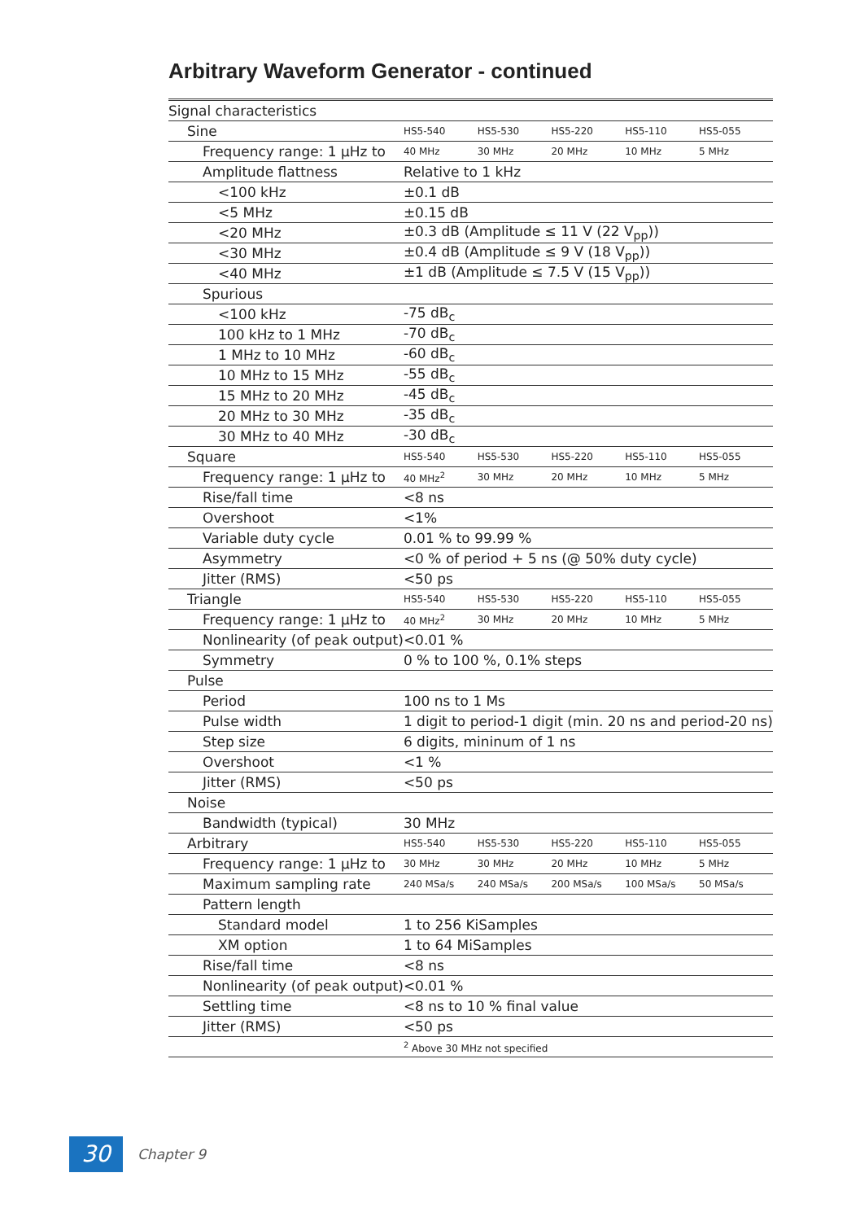Arbitrary Waveform Generator - continued
| Signal characteristics | | | | | |
| Sine | HS5-540 | HS5-530 | HS5-220 | HS5-110 | HS5-055 |
| Frequency range: 1 μHz to | 40 MHz | 30 MHz | 20 MHz | 10 MHz | 5 MHz |
| Amplitude flattness | Relative to 1 kHz | | | | |
| <100 kHz | ±0.1 dB | | | | |
| <5 MHz | ±0.15 dB | | | | |
| <20 MHz | ±0.3 dB (Amplitude ≤ 11 V (22 V<sub>pp</sub>)) | | | | |
| <30 MHz | ±0.4 dB (Amplitude ≤ 9 V (18 V<sub>pp</sub>)) | | | | |
| <40 MHz | ±1 dB (Amplitude ≤ 7.5 V (15 V<sub>pp</sub>)) | | | | |
| Spurious | | | | | |
| <100 kHz | -75 dB<sub>c</sub> | | | | |
| 100 kHz to 1 MHz | -70 dB<sub>c</sub> | | | | |
| 1 MHz to 10 MHz | -60 dB<sub>c</sub> | | | | |
| 10 MHz to 15 MHz | -55 dB<sub>c</sub> | | | | |
| 15 MHz to 20 MHz | -45 dB<sub>c</sub> | | | | |
| 20 MHz to 30 MHz | -35 dB<sub>c</sub> | | | | |
| 30 MHz to 40 MHz | -30 dB<sub>c</sub> | | | | |
| Square | HS5-540 | HS5-530 | HS5-220 | HS5-110 | HS5-055 |
| Frequency range: 1 μHz to | 40 MHz<sup>2</sup> | 30 MHz | 20 MHz | 10 MHz | 5 MHz |
| Rise/fall time | <8 ns | | | | |
| Overshoot | <1% | | | | |
| Variable duty cycle | 0.01 % to 99.99 % | | | | |
| Asymmetry | <0 % of period + 5 ns (@ 50% duty cycle) | | | | |
| Jitter (RMS) | <50 ps | | | | |
| Triangle | HS5-540 | HS5-530 | HS5-220 | HS5-110 | HS5-055 |
| Frequency range: 1 μHz to | 40 MHz<sup>2</sup> | 30 MHz | 20 MHz | 10 MHz | 5 MHz |
| Nonlinearity (of peak output) | <0.01 % | | | | |
| Symmetry | 0 % to 100 %, 0.1% steps | | | | |
| Pulse | | | | | |
| Period | 100 ns to 1 Ms | | | | |
| Pulse width | 1 digit to period-1 digit (min. 20 ns and period-20 ns) | | | | |
| Step size | 6 digits, mininum of 1 ns | | | | |
| Overshoot | <1 % | | | | |
| Jitter (RMS) | <50 ps | | | | |
| Noise | | | | | |
| Bandwidth (typical) | 30 MHz | | | | |
| Arbitrary | HS5-540 | HS5-530 | HS5-220 | HS5-110 | HS5-055 |
| Frequency range: 1 μHz to | 30 MHz | 30 MHz | 20 MHz | 10 MHz | 5 MHz |
| Maximum sampling rate | 240 MSa/s | 240 MSa/s | 200 MSa/s | 100 MSa/s | 50 MSa/s |
| Pattern length | | | | | |
| Standard model | 1 to 256 KiSamples | | | | |
| XM option | 1 to 64 MiSamples | | | | |
| Rise/fall time | <8 ns | | | | |
| Nonlinearity (of peak output) | <0.01 % | | | | |
| Settling time | <8 ns to 10 % final value | | | | |
| Jitter (RMS) | <50 ps | | | | |
| | <sup>2</sup> Above 30 MHz not specified | | | | |
30
Chapter 9